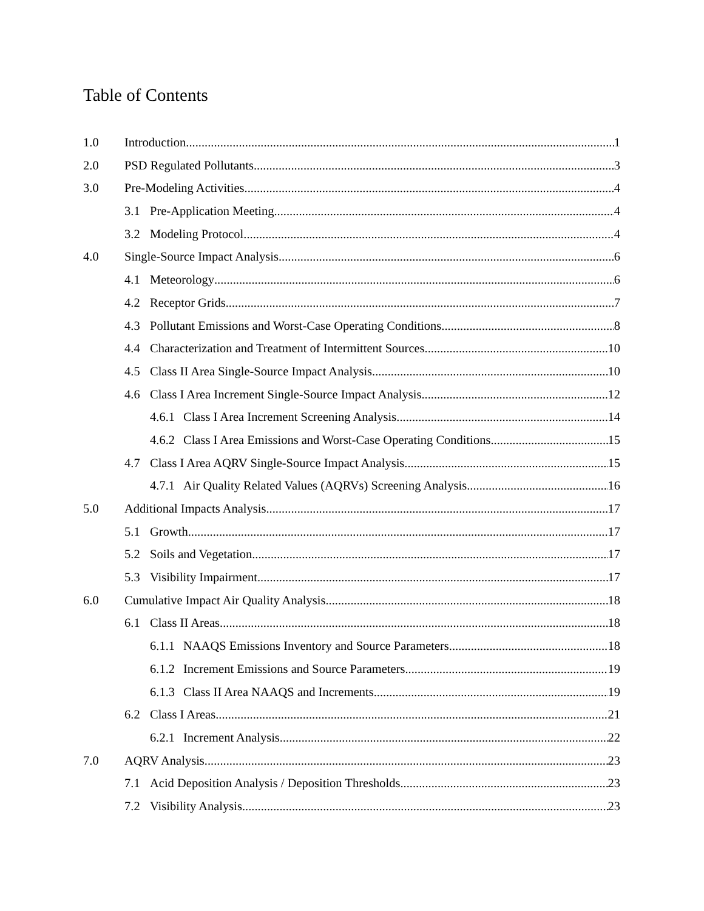Table of Contents
1.0 Introduction 1
2.0 PSD Regulated Pollutants 3
3.0 Pre-Modeling Activities 4
3.1 Pre-Application Meeting 4
3.2 Modeling Protocol 4
4.0 Single-Source Impact Analysis 6
4.1 Meteorology 6
4.2 Receptor Grids 7
4.3 Pollutant Emissions and Worst-Case Operating Conditions 8
4.4 Characterization and Treatment of Intermittent Sources 10
4.5 Class II Area Single-Source Impact Analysis 10
4.6 Class I Area Increment Single-Source Impact Analysis 12
4.6.1 Class I Area Increment Screening Analysis 14
4.6.2 Class I Area Emissions and Worst-Case Operating Conditions 15
4.7 Class I Area AQRV Single-Source Impact Analysis 15
4.7.1 Air Quality Related Values (AQRVs) Screening Analysis 16
5.0 Additional Impacts Analysis 17
5.1 Growth 17
5.2 Soils and Vegetation 17
5.3 Visibility Impairment 17
6.0 Cumulative Impact Air Quality Analysis 18
6.1 Class II Areas 18
6.1.1 NAAQS Emissions Inventory and Source Parameters 18
6.1.2 Increment Emissions and Source Parameters 19
6.1.3 Class II Area NAAQS and Increments 19
6.2 Class I Areas 21
6.2.1 Increment Analysis 22
7.0 AQRV Analysis 23
7.1 Acid Deposition Analysis / Deposition Thresholds 23
7.2 Visibility Analysis 23